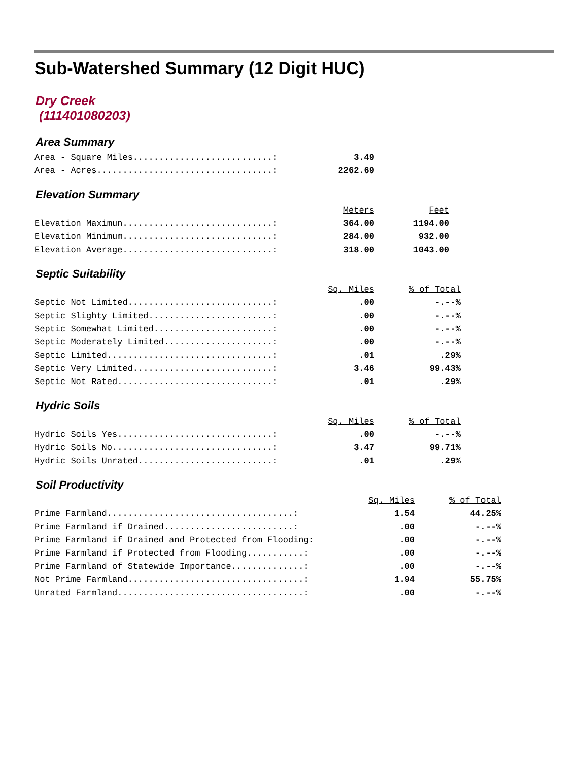Sub-Watershed Summary (12 Digit HUC)
Dry Creek
(111401080203)
Area Summary
| Area - Square Miles...........................: | 3.49 |
| Area - Acres..................................: | 2262.69 |
Elevation Summary
| | Meters | Feet |
| Elevation Maximun.............................: | 364.00 | 1194.00 |
| Elevation Minimum.............................: | 284.00 | 932.00 |
| Elevation Average.............................: | 318.00 | 1043.00 |
Septic Suitability
| | Sq. Miles | % of Total |
| Septic Not Limited............................: | .00 | -.--% |
| Septic Slighty Limited........................: | .00 | -.--% |
| Septic Somewhat Limited.......................: | .00 | -.--% |
| Septic Moderately Limited.....................: | .00 | -.--% |
| Septic Limited................................: | .01 | .29% |
| Septic Very Limited...........................: | 3.46 | 99.43% |
| Septic Not Rated..............................: | .01 | .29% |
Hydric Soils
| | Sq. Miles | % of Total |
| Hydric Soils Yes..............................: | .00 | -.--% |
| Hydric Soils No...............................: | 3.47 | 99.71% |
| Hydric Soils Unrated..........................: | .01 | .29% |
Soil Productivity
| | Sq. Miles | % of Total |
| Prime Farmland....................................: | 1.54 | 44.25% |
| Prime Farmland if Drained.........................: | .00 | -.--% |
| Prime Farmland if Drained and Protected from Flooding: | .00 | -.--% |
| Prime Farmland if Protected from Flooding...........: | .00 | -.--% |
| Prime Farmland of Statewide Importance..............: | .00 | -.--% |
| Not Prime Farmland..................................: | 1.94 | 55.75% |
| Unrated Farmland....................................: | .00 | -.--% |